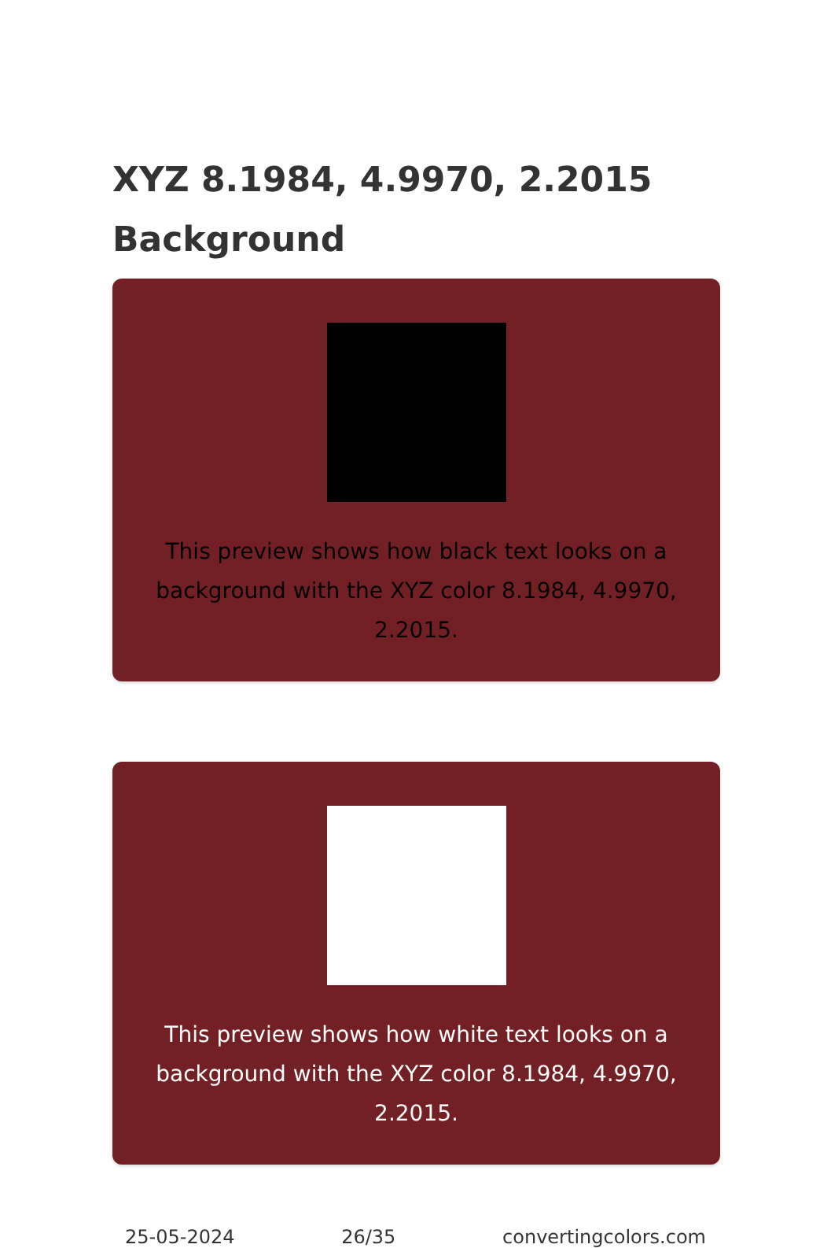XYZ 8.1984, 4.9970, 2.2015
Background
This preview shows how black text looks on a background with the XYZ color 8.1984, 4.9970, 2.2015.
This preview shows how white text looks on a background with the XYZ color 8.1984, 4.9970, 2.2015.
25-05-2024 26/35 convertingcolors.com